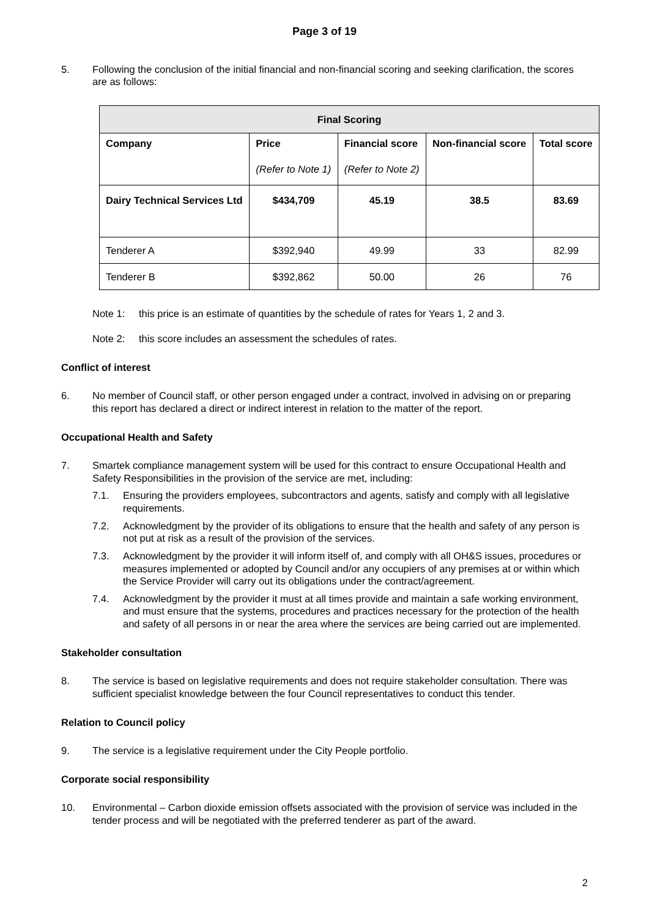Page 3 of 19
5. Following the conclusion of the initial financial and non-financial scoring and seeking clarification, the scores are as follows:
| Final Scoring | | | | |
| --- | --- | --- | --- | --- |
| Company | Price (Refer to Note 1) | Financial score (Refer to Note 2) | Non-financial score | Total score |
| Dairy Technical Services Ltd | $434,709 | 45.19 | 38.5 | 83.69 |
| Tenderer A | $392,940 | 49.99 | 33 | 82.99 |
| Tenderer B | $392,862 | 50.00 | 26 | 76 |
Note 1: this price is an estimate of quantities by the schedule of rates for Years 1, 2 and 3.
Note 2: this score includes an assessment the schedules of rates.
Conflict of interest
6. No member of Council staff, or other person engaged under a contract, involved in advising on or preparing this report has declared a direct or indirect interest in relation to the matter of the report.
Occupational Health and Safety
7. Smartek compliance management system will be used for this contract to ensure Occupational Health and Safety Responsibilities in the provision of the service are met, including:
7.1. Ensuring the providers employees, subcontractors and agents, satisfy and comply with all legislative requirements.
7.2. Acknowledgment by the provider of its obligations to ensure that the health and safety of any person is not put at risk as a result of the provision of the services.
7.3. Acknowledgment by the provider it will inform itself of, and comply with all OH&S issues, procedures or measures implemented or adopted by Council and/or any occupiers of any premises at or within which the Service Provider will carry out its obligations under the contract/agreement.
7.4. Acknowledgment by the provider it must at all times provide and maintain a safe working environment, and must ensure that the systems, procedures and practices necessary for the protection of the health and safety of all persons in or near the area where the services are being carried out are implemented.
Stakeholder consultation
8. The service is based on legislative requirements and does not require stakeholder consultation. There was sufficient specialist knowledge between the four Council representatives to conduct this tender.
Relation to Council policy
9. The service is a legislative requirement under the City People portfolio.
Corporate social responsibility
10. Environmental – Carbon dioxide emission offsets associated with the provision of service was included in the tender process and will be negotiated with the preferred tenderer as part of the award.
2